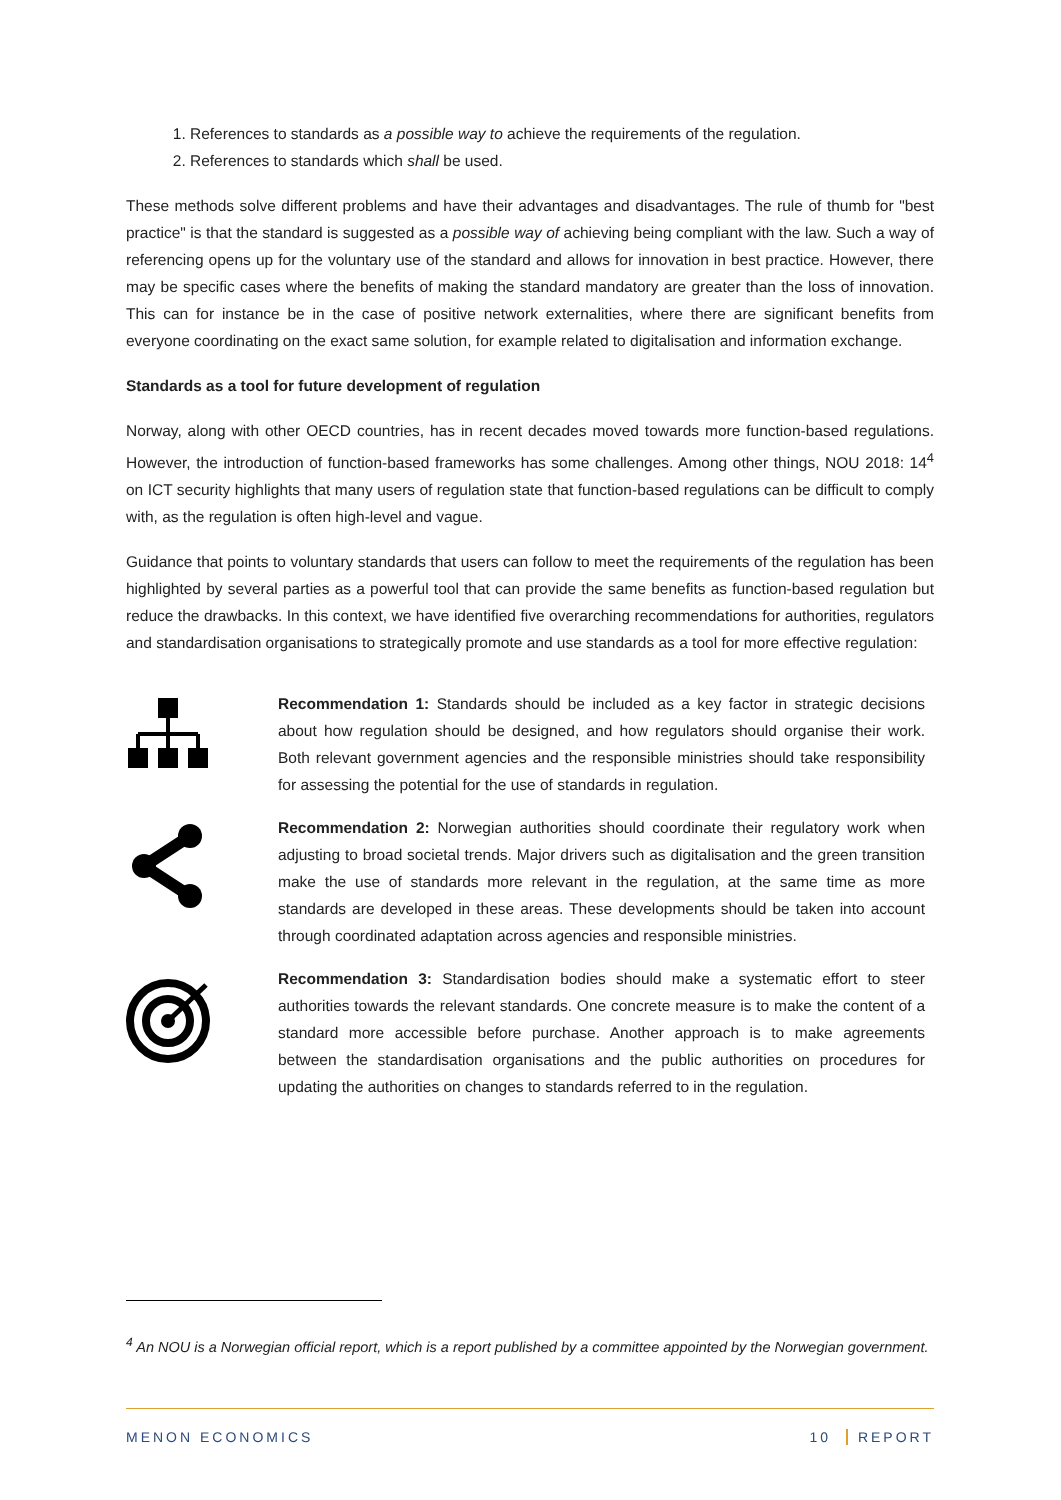1. References to standards as a possible way to achieve the requirements of the regulation.
2. References to standards which shall be used.
These methods solve different problems and have their advantages and disadvantages. The rule of thumb for "best practice" is that the standard is suggested as a possible way of achieving being compliant with the law. Such a way of referencing opens up for the voluntary use of the standard and allows for innovation in best practice. However, there may be specific cases where the benefits of making the standard mandatory are greater than the loss of innovation. This can for instance be in the case of positive network externalities, where there are significant benefits from everyone coordinating on the exact same solution, for example related to digitalisation and information exchange.
Standards as a tool for future development of regulation
Norway, along with other OECD countries, has in recent decades moved towards more function-based regulations. However, the introduction of function-based frameworks has some challenges. Among other things, NOU 2018: 14<sup>4</sup> on ICT security highlights that many users of regulation state that function-based regulations can be difficult to comply with, as the regulation is often high-level and vague.
Guidance that points to voluntary standards that users can follow to meet the requirements of the regulation has been highlighted by several parties as a powerful tool that can provide the same benefits as function-based regulation but reduce the drawbacks. In this context, we have identified five overarching recommendations for authorities, regulators and standardisation organisations to strategically promote and use standards as a tool for more effective regulation:
Recommendation 1: Standards should be included as a key factor in strategic decisions about how regulation should be designed, and how regulators should organise their work. Both relevant government agencies and the responsible ministries should take responsibility for assessing the potential for the use of standards in regulation.
Recommendation 2: Norwegian authorities should coordinate their regulatory work when adjusting to broad societal trends. Major drivers such as digitalisation and the green transition make the use of standards more relevant in the regulation, at the same time as more standards are developed in these areas. These developments should be taken into account through coordinated adaptation across agencies and responsible ministries.
Recommendation 3: Standardisation bodies should make a systematic effort to steer authorities towards the relevant standards. One concrete measure is to make the content of a standard more accessible before purchase. Another approach is to make agreements between the standardisation organisations and the public authorities on procedures for updating the authorities on changes to standards referred to in the regulation.
<sup>4</sup> An NOU is a Norwegian official report, which is a report published by a committee appointed by the Norwegian government.
MENON ECONOMICS 10 REPORT